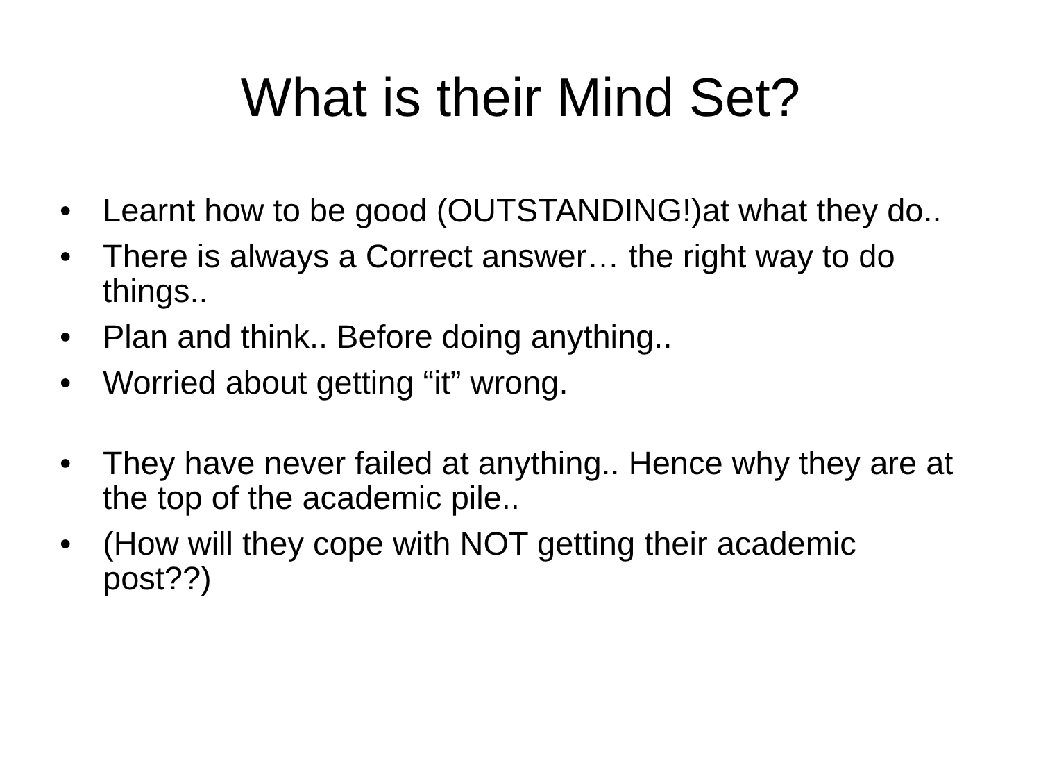What is their Mind Set?
• Learnt how to be good (OUTSTANDING!)at what they do..
• There is always a Correct answer… the right way to do things..
• Plan and think.. Before doing anything..
• Worried about getting “it” wrong.
• They have never failed at anything.. Hence why they are at the top of the academic pile..
• (How will they cope with NOT getting their academic post??)